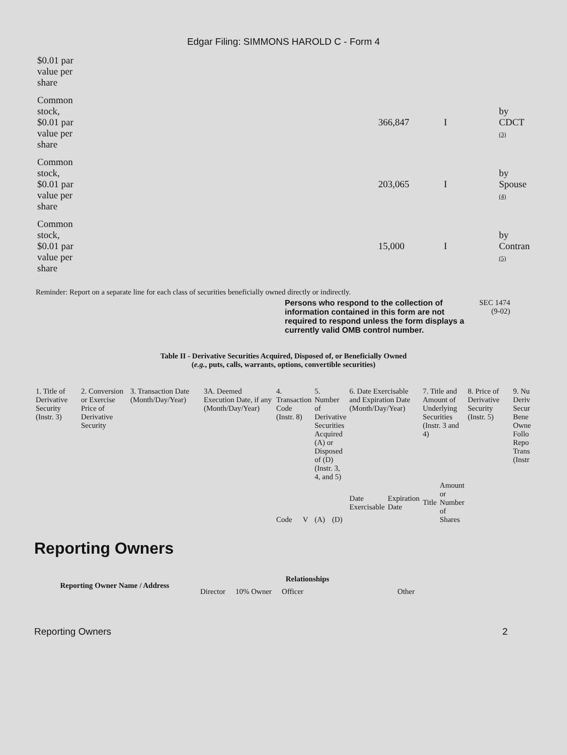Edgar Filing: SIMMONS HAROLD C - Form 4
| $0.01 par value per share | | | | |
| Common stock, $0.01 par value per share | | 366,847 | I | by CDCT (3) |
| Common stock, $0.01 par value per share | | 203,065 | I | by Spouse (4) |
| Common stock, $0.01 par value per share | | 15,000 | I | by Contran (5) |
Reminder: Report on a separate line for each class of securities beneficially owned directly or indirectly.
Persons who respond to the collection of information contained in this form are not required to respond unless the form displays a currently valid OMB control number.
SEC 1474
(9-02)
Table II - Derivative Securities Acquired, Disposed of, or Beneficially Owned
(e.g., puts, calls, warrants, options, convertible securities)
| 1. Title of Derivative Security (Instr. 3) | 2. Conversion or Exercise Price of Derivative Security | 3. Transaction Date (Month/Day/Year) | 3A. Deemed Execution Date, if any (Month/Day/Year) | 4. Transaction Code (Instr. 8) | | 5. Number of Derivative Securities Acquired (A) or Disposed of (D) (Instr. 3, 4, and 5) | | 6. Date Exercisable and Expiration Date (Month/Day/Year) | | 7. Title and Amount of Underlying Securities (Instr. 3 and 4) | | 8. Price of Derivative Security (Instr. 5) | 9. Nu Deriv Secur Bene Owne Follo Repo Trans (Instr |
| | | | | Code | V | (A) | (D) | Date Exercisable | Expiration Date | Title | Amount or Number of Shares | | |
Reporting Owners
| Reporting Owner Name / Address | Relationships | | | |
| | Director | 10% Owner | Officer | Other |
Reporting Owners 2